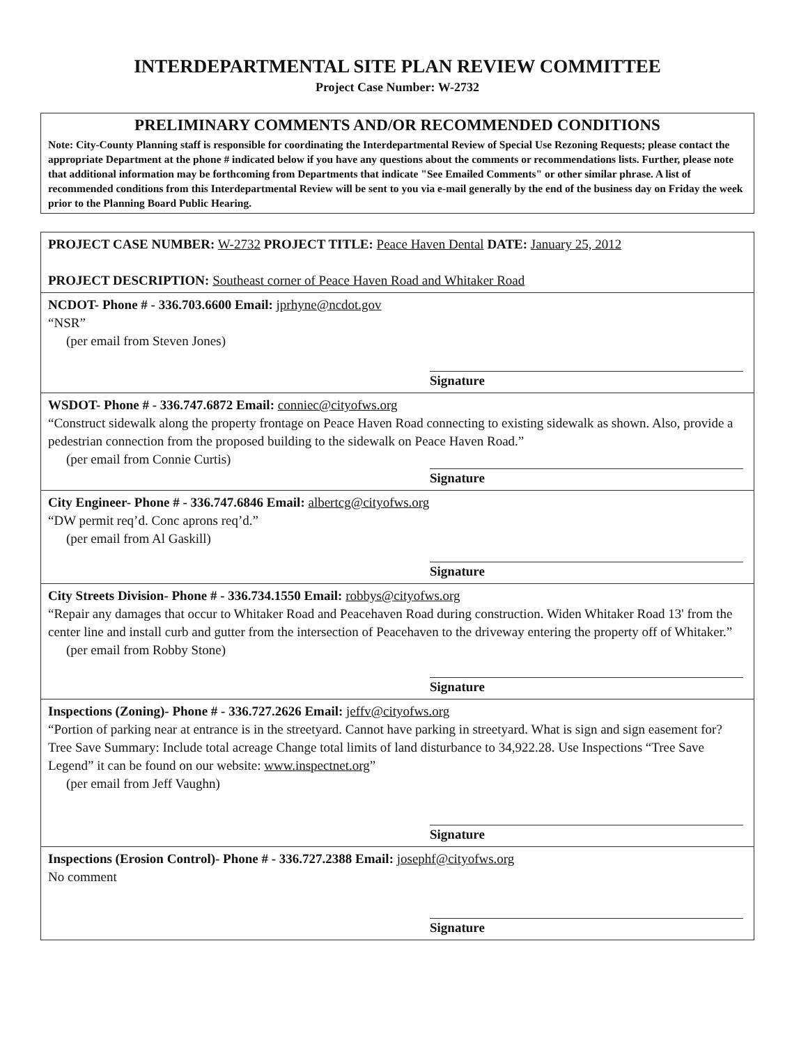INTERDEPARTMENTAL SITE PLAN REVIEW COMMITTEE
Project Case Number: W-2732
PRELIMINARY COMMENTS AND/OR RECOMMENDED CONDITIONS
Note: City-County Planning staff is responsible for coordinating the Interdepartmental Review of Special Use Rezoning Requests; please contact the appropriate Department at the phone # indicated below if you have any questions about the comments or recommendations lists. Further, please note that additional information may be forthcoming from Departments that indicate "See Emailed Comments" or other similar phrase. A list of recommended conditions from this Interdepartmental Review will be sent to you via e-mail generally by the end of the business day on Friday the week prior to the Planning Board Public Hearing.
PROJECT CASE NUMBER: W-2732 PROJECT TITLE: Peace Haven Dental DATE: January 25, 2012
PROJECT DESCRIPTION: Southeast corner of Peace Haven Road and Whitaker Road
NCDOT- Phone # - 336.703.6600 Email: jprhyne@ncdot.gov
“NSR”
(per email from Steven Jones)
Signature
WSDOT- Phone # - 336.747.6872 Email: conniec@cityofws.org
“Construct sidewalk along the property frontage on Peace Haven Road connecting to existing sidewalk as shown. Also, provide a pedestrian connection from the proposed building to the sidewalk on Peace Haven Road.”
(per email from Connie Curtis)
Signature
City Engineer- Phone # - 336.747.6846 Email: albertcg@cityofws.org
“DW permit req’d. Conc aprons req’d.”
(per email from Al Gaskill)
Signature
City Streets Division- Phone # - 336.734.1550 Email: robbys@cityofws.org
“Repair any damages that occur to Whitaker Road and Peacehaven Road during construction. Widen Whitaker Road 13' from the center line and install curb and gutter from the intersection of Peacehaven to the driveway entering the property off of Whitaker.”
(per email from Robby Stone)
Signature
Inspections (Zoning)- Phone # - 336.727.2626 Email: jeffv@cityofws.org
“Portion of parking near at entrance is in the streetyard. Cannot have parking in streetyard. What is sign and sign easement for? Tree Save Summary: Include total acreage Change total limits of land disturbance to 34,922.28. Use Inspections “Tree Save Legend” it can be found on our website: www.inspectnet.org”
(per email from Jeff Vaughn)
Signature
Inspections (Erosion Control)- Phone # - 336.727.2388 Email: josephf@cityofws.org
No comment
Signature